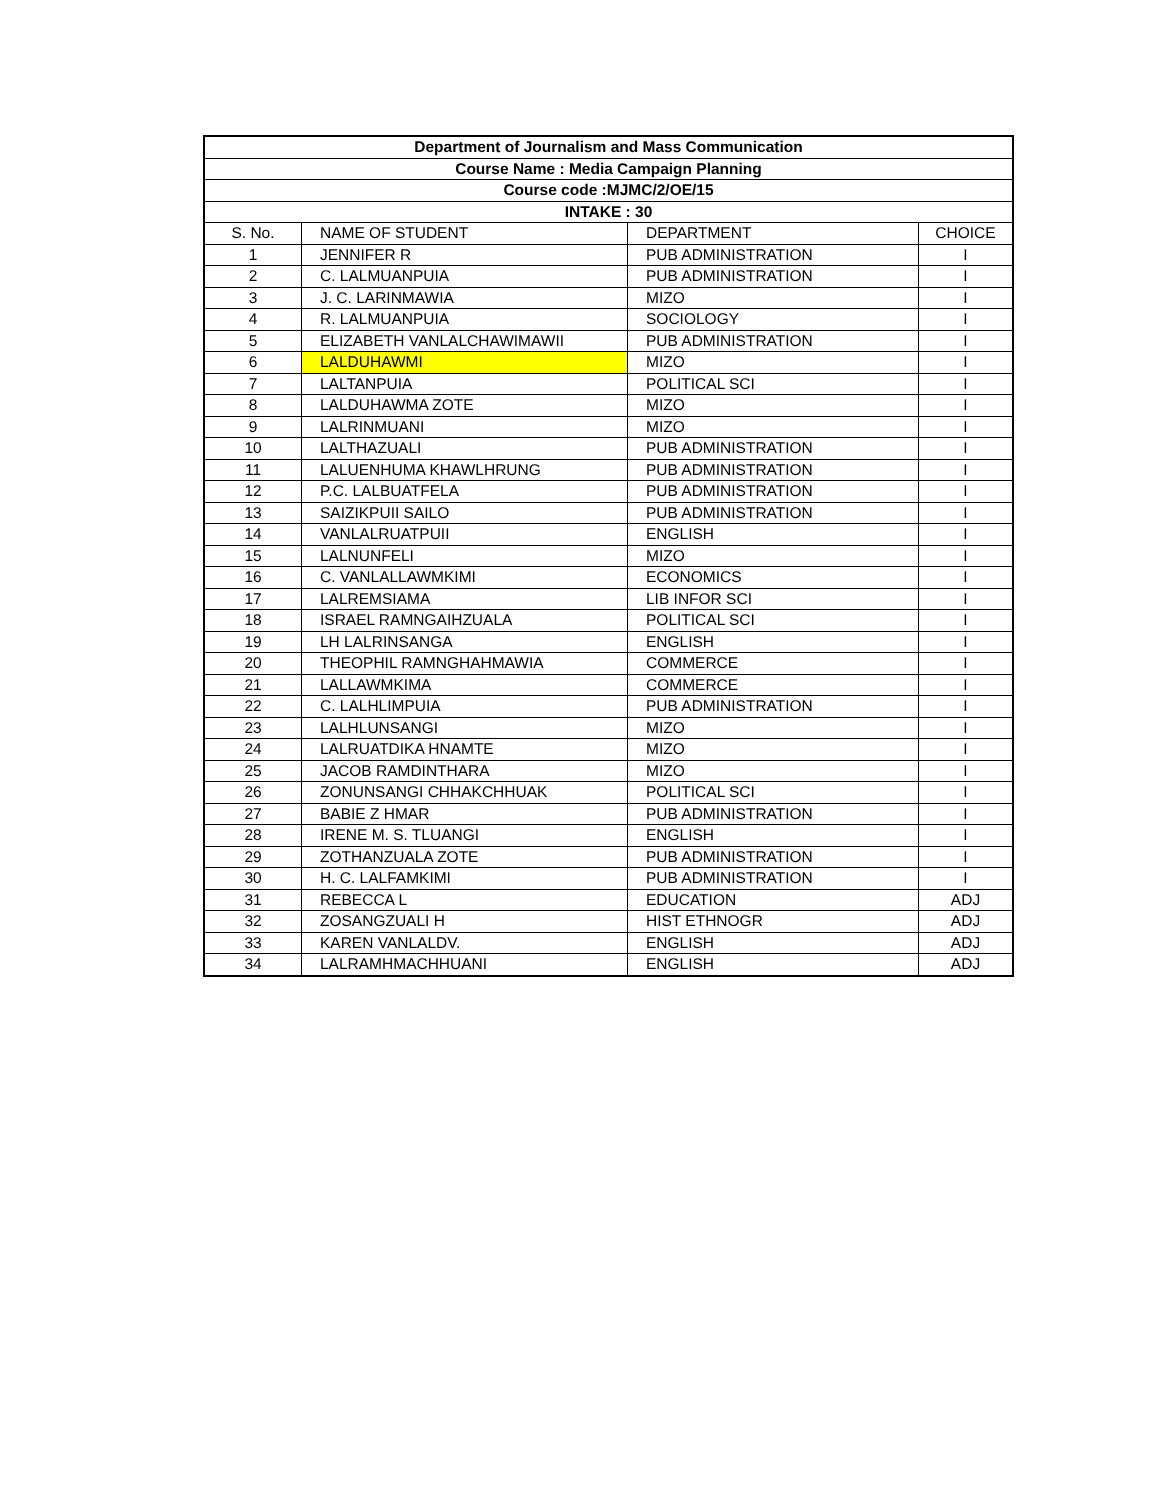| Department of Journalism and Mass Communication | | | |
| --- | --- | --- | --- |
| Course Name : Media Campaign Planning | | | |
| Course code :MJMC/2/OE/15 | | | |
| INTAKE : 30 | | | |
| S. No. | NAME OF STUDENT | DEPARTMENT | CHOICE |
| 1 | JENNIFER R | PUB ADMINISTRATION | I |
| 2 | C. LALMUANPUIA | PUB ADMINISTRATION | I |
| 3 | J. C. LARINMAWIA | MIZO | I |
| 4 | R. LALMUANPUIA | SOCIOLOGY | I |
| 5 | ELIZABETH VANLALCHAWIMAWII | PUB ADMINISTRATION | I |
| 6 | LALDUHAWMI | MIZO | I |
| 7 | LALTANPUIA | POLITICAL SCI | I |
| 8 | LALDUHAWMA ZOTE | MIZO | I |
| 9 | LALRINMUANI | MIZO | I |
| 10 | LALTHAZUALI | PUB ADMINISTRATION | I |
| 11 | LALUENHUMA KHAWLHRUNG | PUB ADMINISTRATION | I |
| 12 | P.C. LALBUATFELA | PUB ADMINISTRATION | I |
| 13 | SAIZIKPUII SAILO | PUB ADMINISTRATION | I |
| 14 | VANLALRUATPUII | ENGLISH | I |
| 15 | LALNUNFELI | MIZO | I |
| 16 | C. VANLALLAWMKIMI | ECONOMICS | I |
| 17 | LALREMSIAMA | LIB INFOR SCI | I |
| 18 | ISRAEL RAMNGAIHZUALA | POLITICAL SCI | I |
| 19 | LH LALRINSANGA | ENGLISH | I |
| 20 | THEOPHIL RAMNGHAHMAWIA | COMMERCE | I |
| 21 | LALLAWMKIMA | COMMERCE | I |
| 22 | C. LALHLIMPUIA | PUB ADMINISTRATION | I |
| 23 | LALHLUNSANGI | MIZO | I |
| 24 | LALRUATDIKA HNAMTE | MIZO | I |
| 25 | JACOB RAMDINTHARA | MIZO | I |
| 26 | ZONUNSANGI CHHAKCHHUAK | POLITICAL SCI | I |
| 27 | BABIE Z HMAR | PUB ADMINISTRATION | I |
| 28 | IRENE M. S. TLUANGI | ENGLISH | I |
| 29 | ZOTHANZUALA ZOTE | PUB ADMINISTRATION | I |
| 30 | H. C. LALFAMKIMI | PUB ADMINISTRATION | I |
| 31 | REBECCA L | EDUCATION | ADJ |
| 32 | ZOSANGZUALI H | HIST ETHNOGR | ADJ |
| 33 | KAREN VANLALDV. | ENGLISH | ADJ |
| 34 | LALRAMHMACHHUANI | ENGLISH | ADJ |